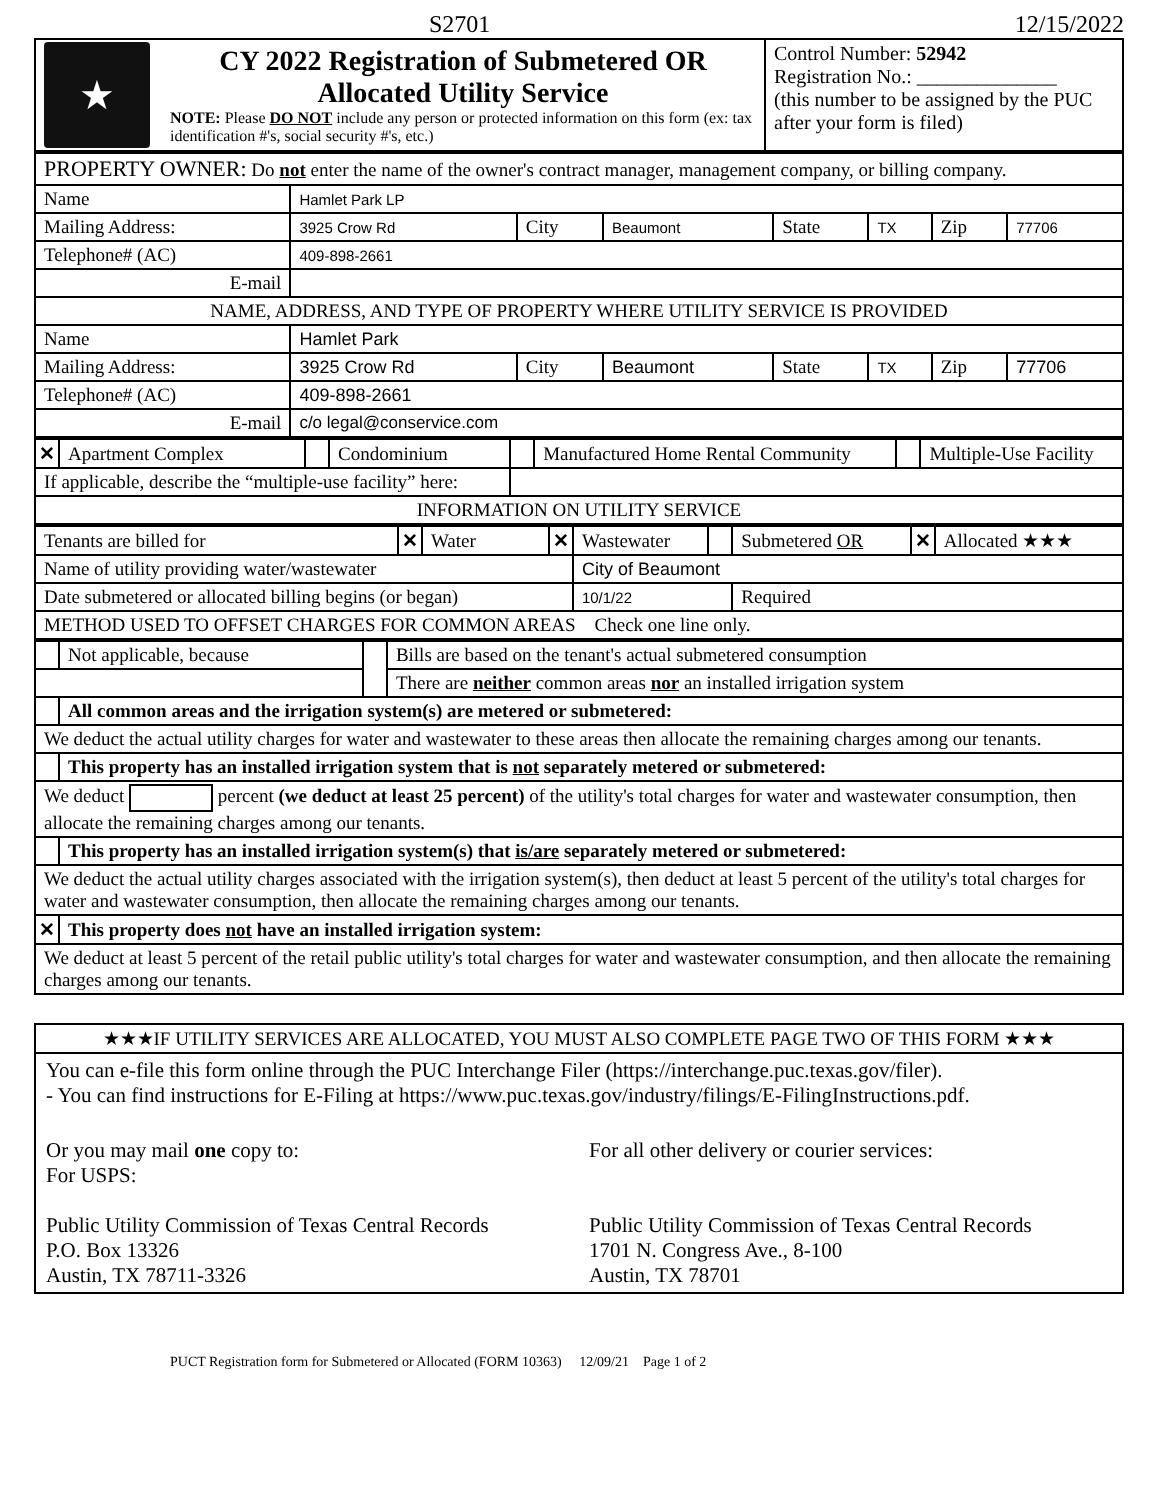S2701 12/15/2022
| ★ | CY 2022 Registration of Submetered OR Allocated Utility Service NOTE: Please DO NOT include any person or protected information on this form (ex: tax identification #'s, social security #'s, etc.) | Control Number: 52942 Registration No.: ______________ (this number to be assigned by the PUC after your form is filed) |
| PROPERTY OWNER: Do not enter the name of the owner's contract manager, management company, or billing company. | | | | | | | |
| Name | Hamlet Park LP | | | | | | |
| Mailing Address: | 3925 Crow Rd | City | Beaumont | State | TX | Zip | 77706 |
| Telephone# (AC) | 409-898-2661 | | | | | | |
| E-mail | | | | | | | |
| NAME, ADDRESS, AND TYPE OF PROPERTY WHERE UTILITY SERVICE IS PROVIDED | | | | | | | |
| Name | Hamlet Park | | | | | | |
| Mailing Address: | 3925 Crow Rd | City | Beaumont | State | TX | Zip | 77706 |
| Telephone# (AC) | 409-898-2661 | | | | | | |
| E-mail | c/o legal@conservice.com | | | | | | |
| ✕ | Apartment Complex | | Condominium | | Manufactured Home Rental Community | | Multiple-Use Facility |
| If applicable, describe the “multiple-use facility” here: | | | | | | | |
| INFORMATION ON UTILITY SERVICE | | | | | | | |
| Tenants are billed for | ✕ | Water | ✕ | Wastewater | | Submetered OR | ✕ | Allocated ★★★ |
| Name of utility providing water/wastewater | | | | City of Beaumont | | | | |
| Date submetered or allocated billing begins (or began) | | | | 10/1/22 | | Required | | |
| METHOD USED TO OFFSET CHARGES FOR COMMON AREAS Check one line only. | | | | | | | | |
| | Not applicable, because | | Bills are based on the tenant's actual submetered consumption |
| | | | There are neither common areas nor an installed irrigation system |
| | All common areas and the irrigation system(s) are metered or submetered: | | |
| We deduct the actual utility charges for water and wastewater to these areas then allocate the remaining charges among our tenants. | | | |
| | This property has an installed irrigation system that is not separately metered or submetered: | | |
| We deduct percent (we deduct at least 25 percent) of the utility's total charges for water and wastewater consumption, then allocate the remaining charges among our tenants. | | | |
| | This property has an installed irrigation system(s) that is/are separately metered or submetered: | | |
| We deduct the actual utility charges associated with the irrigation system(s), then deduct at least 5 percent of the utility's total charges for water and wastewater consumption, then allocate the remaining charges among our tenants. | | | |
| ✕ | This property does not have an installed irrigation system: | | |
| We deduct at least 5 percent of the retail public utility's total charges for water and wastewater consumption, and then allocate the remaining charges among our tenants. | | | |
| ★★★IF UTILITY SERVICES ARE ALLOCATED, YOU MUST ALSO COMPLETE PAGE TWO OF THIS FORM ★★★ |
| You can e-file this form online through the PUC Interchange Filer (https://interchange.puc.texas.gov/filer). - You can find instructions for E-Filing at https://www.puc.texas.gov/industry/filings/E-FilingInstructions.pdf. / Or you may mail one copy to: For USPS: Public Utility Commission of Texas Central Records P.O. Box 13326 Austin, TX 78711-3326 / For all other delivery or courier services: Public Utility Commission of Texas Central Records 1701 N. Congress Ave., 8-100 Austin, TX 78701 / |
PUCT Registration form for Submetered or Allocated (FORM 10363) 12/09/21 Page 1 of 2